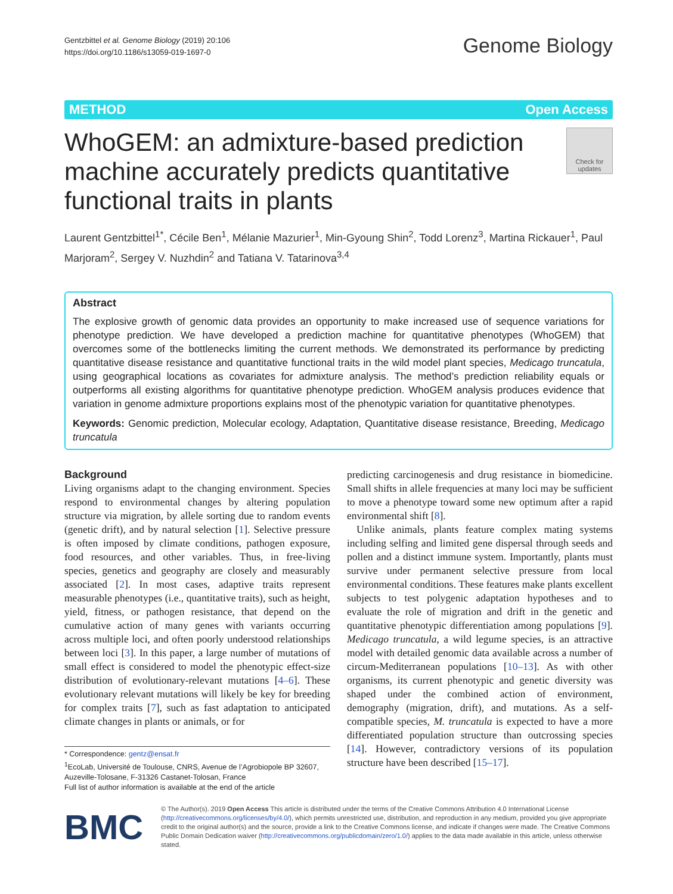Gentzbittel et al. Genome Biology (2019) 20:106
https://doi.org/10.1186/s13059-019-1697-0
Genome Biology
METHOD Open Access
WhoGEM: an admixture-based prediction machine accurately predicts quantitative functional traits in plants
Check for updates
Laurent Gentzbittel<sup>1*</sup>, Cécile Ben<sup>1</sup>, Mélanie Mazurier<sup>1</sup>, Min-Gyoung Shin<sup>2</sup>, Todd Lorenz<sup>3</sup>, Martina Rickauer<sup>1</sup>, Paul Marjoram<sup>2</sup>, Sergey V. Nuzhdin<sup>2</sup> and Tatiana V. Tatarinova<sup>3,4</sup>
Abstract
The explosive growth of genomic data provides an opportunity to make increased use of sequence variations for phenotype prediction. We have developed a prediction machine for quantitative phenotypes (WhoGEM) that overcomes some of the bottlenecks limiting the current methods. We demonstrated its performance by predicting quantitative disease resistance and quantitative functional traits in the wild model plant species, Medicago truncatula, using geographical locations as covariates for admixture analysis. The method’s prediction reliability equals or outperforms all existing algorithms for quantitative phenotype prediction. WhoGEM analysis produces evidence that variation in genome admixture proportions explains most of the phenotypic variation for quantitative phenotypes.
Keywords: Genomic prediction, Molecular ecology, Adaptation, Quantitative disease resistance, Breeding, Medicago truncatula
Background
Living organisms adapt to the changing environment. Species respond to environmental changes by altering population structure via migration, by allele sorting due to random events (genetic drift), and by natural selection [1]. Selective pressure is often imposed by climate conditions, pathogen exposure, food resources, and other variables. Thus, in free-living species, genetics and geography are closely and measurably associated [2]. In most cases, adaptive traits represent measurable phenotypes (i.e., quantitative traits), such as height, yield, fitness, or pathogen resistance, that depend on the cumulative action of many genes with variants occurring across multiple loci, and often poorly understood relationships between loci [3]. In this paper, a large number of mutations of small effect is considered to model the phenotypic effect-size distribution of evolutionary-relevant mutations [4–6]. These evolutionary relevant mutations will likely be key for breeding for complex traits [7], such as fast adaptation to anticipated climate changes in plants or animals, or for
* Correspondence: gentz@ensat.fr
<sup>1</sup> EcoLab, Université de Toulouse, CNRS, Avenue de l’Agrobiopole BP 32607, Auzeville-Tolosane, F-31326 Castanet-Tolosan, France
Full list of author information is available at the end of the article
predicting carcinogenesis and drug resistance in biomedicine. Small shifts in allele frequencies at many loci may be sufficient to move a phenotype toward some new optimum after a rapid environmental shift [8].
Unlike animals, plants feature complex mating systems including selfing and limited gene dispersal through seeds and pollen and a distinct immune system. Importantly, plants must survive under permanent selective pressure from local environmental conditions. These features make plants excellent subjects to test polygenic adaptation hypotheses and to evaluate the role of migration and drift in the genetic and quantitative phenotypic differentiation among populations [9]. Medicago truncatula, a wild legume species, is an attractive model with detailed genomic data available across a number of circum-Mediterranean populations [10–13]. As with other organisms, its current phenotypic and genetic diversity was shaped under the combined action of environment, demography (migration, drift), and mutations. As a self-compatible species, M. truncatula is expected to have a more differentiated population structure than outcrossing species [14]. However, contradictory versions of its population structure have been described [15–17].
BMC
© The Author(s). 2019 Open Access This article is distributed under the terms of the Creative Commons Attribution 4.0 International License (http://creativecommons.org/licenses/by/4.0/), which permits unrestricted use, distribution, and reproduction in any medium, provided you give appropriate credit to the original author(s) and the source, provide a link to the Creative Commons license, and indicate if changes were made. The Creative Commons Public Domain Dedication waiver (http://creativecommons.org/publicdomain/zero/1.0/) applies to the data made available in this article, unless otherwise stated.